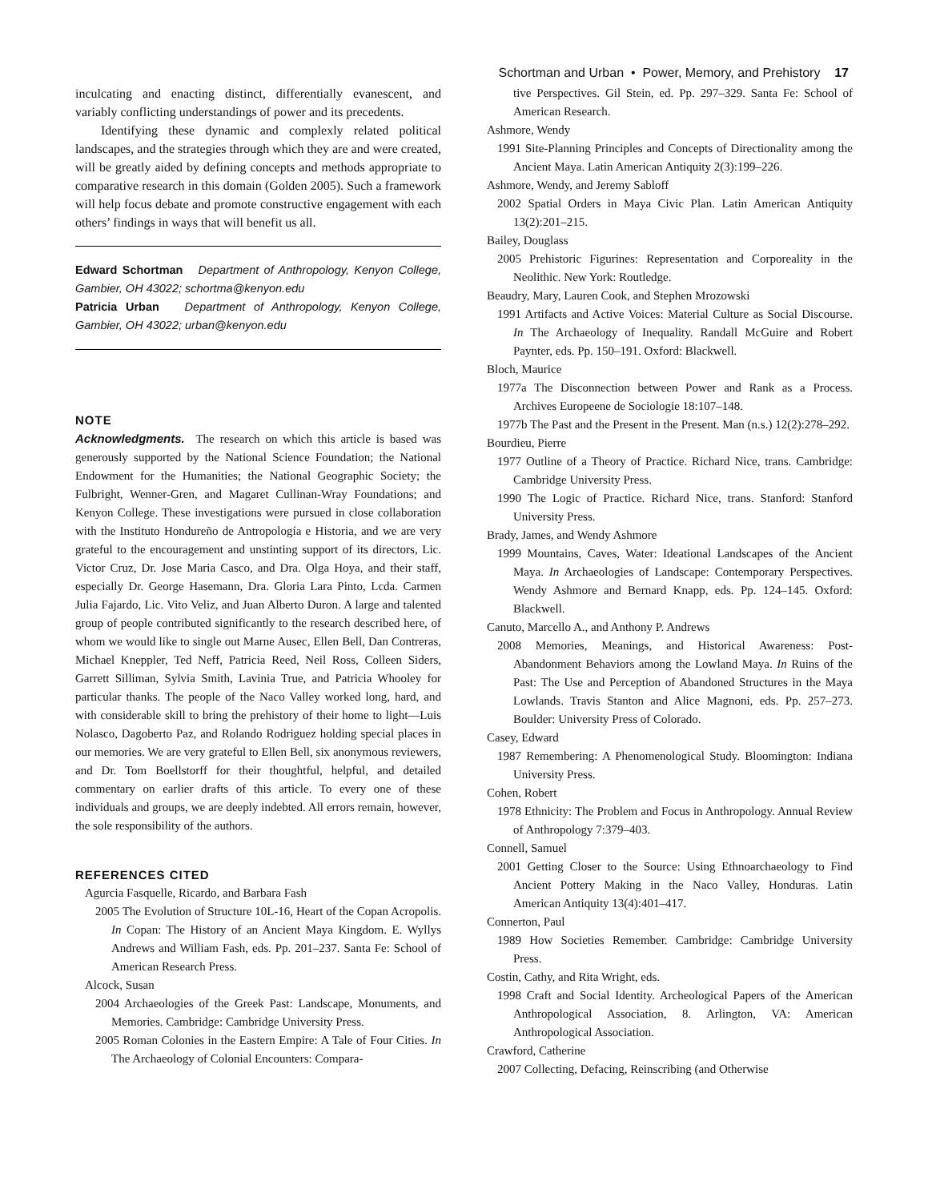Schortman and Urban • Power, Memory, and Prehistory 17
inculcating and enacting distinct, differentially evanescent, and variably conflicting understandings of power and its precedents.
Identifying these dynamic and complexly related political landscapes, and the strategies through which they are and were created, will be greatly aided by defining concepts and methods appropriate to comparative research in this domain (Golden 2005). Such a framework will help focus debate and promote constructive engagement with each others’ findings in ways that will benefit us all.
Edward Schortman Department of Anthropology, Kenyon College, Gambier, OH 43022; schortma@kenyon.edu
Patricia Urban Department of Anthropology, Kenyon College, Gambier, OH 43022; urban@kenyon.edu
NOTE
Acknowledgments. The research on which this article is based was generously supported by the National Science Foundation; the National Endowment for the Humanities; the National Geographic Society; the Fulbright, Wenner-Gren, and Magaret Cullinan-Wray Foundations; and Kenyon College. These investigations were pursued in close collaboration with the Instituto Hondureño de Antropología e Historia, and we are very grateful to the encouragement and unstinting support of its directors, Lic. Victor Cruz, Dr. Jose Maria Casco, and Dra. Olga Hoya, and their staff, especially Dr. George Hasemann, Dra. Gloria Lara Pinto, Lcda. Carmen Julia Fajardo, Lic. Vito Veliz, and Juan Alberto Duron. A large and talented group of people contributed significantly to the research described here, of whom we would like to single out Marne Ausec, Ellen Bell, Dan Contreras, Michael Kneppler, Ted Neff, Patricia Reed, Neil Ross, Colleen Siders, Garrett Silliman, Sylvia Smith, Lavinia True, and Patricia Whooley for particular thanks. The people of the Naco Valley worked long, hard, and with considerable skill to bring the prehistory of their home to light—Luis Nolasco, Dagoberto Paz, and Rolando Rodriguez holding special places in our memories. We are very grateful to Ellen Bell, six anonymous reviewers, and Dr. Tom Boellstorff for their thoughtful, helpful, and detailed commentary on earlier drafts of this article. To every one of these individuals and groups, we are deeply indebted. All errors remain, however, the sole responsibility of the authors.
REFERENCES CITED
Agurcia Fasquelle, Ricardo, and Barbara Fash
2005 The Evolution of Structure 10L-16, Heart of the Copan Acropolis. In Copan: The History of an Ancient Maya Kingdom. E. Wyllys Andrews and William Fash, eds. Pp. 201–237. Santa Fe: School of American Research Press.
Alcock, Susan
2004 Archaeologies of the Greek Past: Landscape, Monuments, and Memories. Cambridge: Cambridge University Press.
2005 Roman Colonies in the Eastern Empire: A Tale of Four Cities. In The Archaeology of Colonial Encounters: Compara-
tive Perspectives. Gil Stein, ed. Pp. 297–329. Santa Fe: School of American Research.
Ashmore, Wendy
1991 Site-Planning Principles and Concepts of Directionality among the Ancient Maya. Latin American Antiquity 2(3):199–226.
Ashmore, Wendy, and Jeremy Sabloff
2002 Spatial Orders in Maya Civic Plan. Latin American Antiquity 13(2):201–215.
Bailey, Douglass
2005 Prehistoric Figurines: Representation and Corporeality in the Neolithic. New York: Routledge.
Beaudry, Mary, Lauren Cook, and Stephen Mrozowski
1991 Artifacts and Active Voices: Material Culture as Social Discourse. In The Archaeology of Inequality. Randall McGuire and Robert Paynter, eds. Pp. 150–191. Oxford: Blackwell.
Bloch, Maurice
1977a The Disconnection between Power and Rank as a Process. Archives Europeene de Sociologie 18:107–148.
1977b The Past and the Present in the Present. Man (n.s.) 12(2):278–292.
Bourdieu, Pierre
1977 Outline of a Theory of Practice. Richard Nice, trans. Cambridge: Cambridge University Press.
1990 The Logic of Practice. Richard Nice, trans. Stanford: Stanford University Press.
Brady, James, and Wendy Ashmore
1999 Mountains, Caves, Water: Ideational Landscapes of the Ancient Maya. In Archaeologies of Landscape: Contemporary Perspectives. Wendy Ashmore and Bernard Knapp, eds. Pp. 124–145. Oxford: Blackwell.
Canuto, Marcello A., and Anthony P. Andrews
2008 Memories, Meanings, and Historical Awareness: Post-Abandonment Behaviors among the Lowland Maya. In Ruins of the Past: The Use and Perception of Abandoned Structures in the Maya Lowlands. Travis Stanton and Alice Magnoni, eds. Pp. 257–273. Boulder: University Press of Colorado.
Casey, Edward
1987 Remembering: A Phenomenological Study. Bloomington: Indiana University Press.
Cohen, Robert
1978 Ethnicity: The Problem and Focus in Anthropology. Annual Review of Anthropology 7:379–403.
Connell, Samuel
2001 Getting Closer to the Source: Using Ethnoarchaeology to Find Ancient Pottery Making in the Naco Valley, Honduras. Latin American Antiquity 13(4):401–417.
Connerton, Paul
1989 How Societies Remember. Cambridge: Cambridge University Press.
Costin, Cathy, and Rita Wright, eds.
1998 Craft and Social Identity. Archeological Papers of the American Anthropological Association, 8. Arlington, VA: American Anthropological Association.
Crawford, Catherine
2007 Collecting, Defacing, Reinscribing (and Otherwise